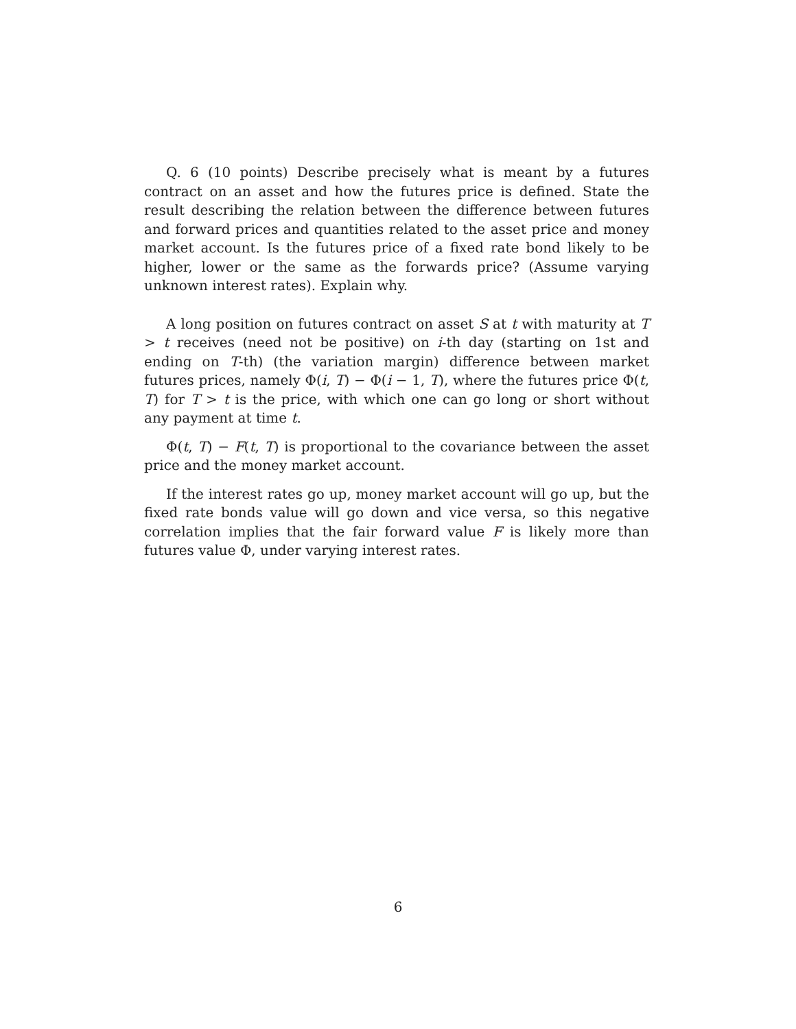Q. 6 (10 points) Describe precisely what is meant by a futures contract on an asset and how the futures price is defined. State the result describing the relation between the difference between futures and forward prices and quantities related to the asset price and money market account. Is the futures price of a fixed rate bond likely to be higher, lower or the same as the forwards price? (Assume varying unknown interest rates). Explain why.
A long position on futures contract on asset S at t with maturity at T > t receives (need not be positive) on i-th day (starting on 1st and ending on T-th) (the variation margin) difference between market futures prices, namely Φ(i, T) − Φ(i − 1, T), where the futures price Φ(t, T) for T > t is the price, with which one can go long or short without any payment at time t.
Φ(t, T) − F(t, T) is proportional to the covariance between the asset price and the money market account.
If the interest rates go up, money market account will go up, but the fixed rate bonds value will go down and vice versa, so this negative correlation implies that the fair forward value F is likely more than futures value Φ, under varying interest rates.
6